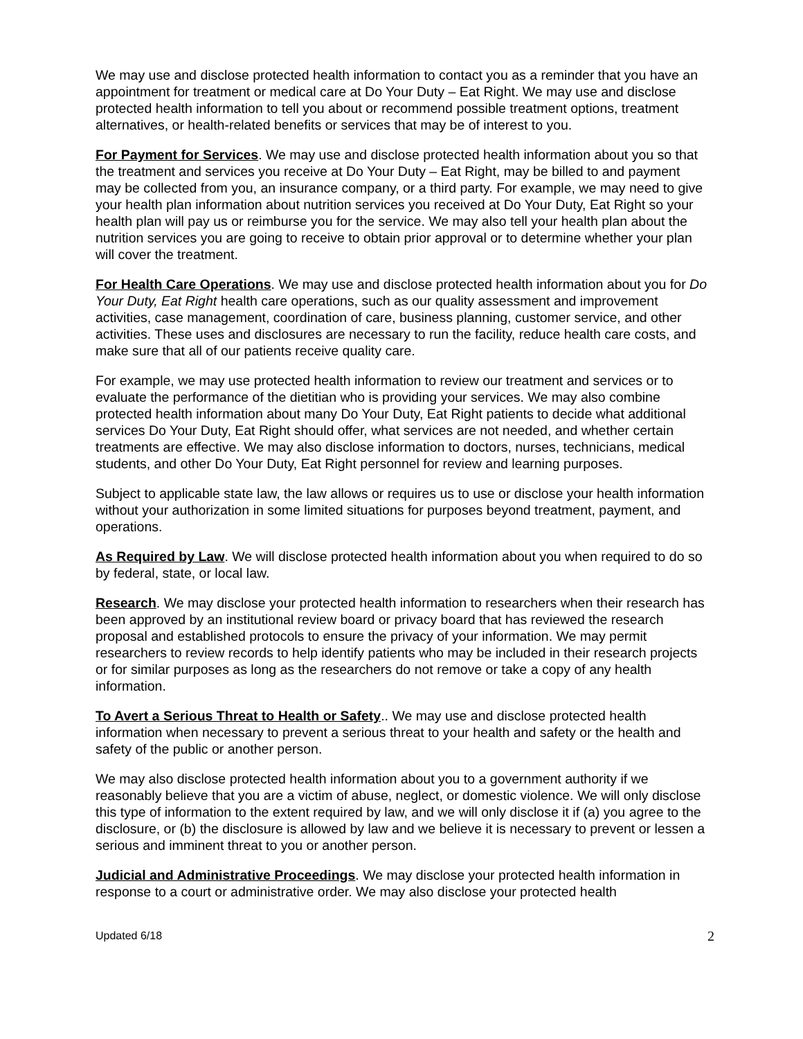We may use and disclose protected health information to contact you as a reminder that you have an appointment for treatment or medical care at Do Your Duty – Eat Right. We may use and disclose protected health information to tell you about or recommend possible treatment options, treatment alternatives, or health-related benefits or services that may be of interest to you.
For Payment for Services. We may use and disclose protected health information about you so that the treatment and services you receive at Do Your Duty – Eat Right, may be billed to and payment may be collected from you, an insurance company, or a third party. For example, we may need to give your health plan information about nutrition services you received at Do Your Duty, Eat Right so your health plan will pay us or reimburse you for the service. We may also tell your health plan about the nutrition services you are going to receive to obtain prior approval or to determine whether your plan will cover the treatment.
For Health Care Operations. We may use and disclose protected health information about you for Do Your Duty, Eat Right health care operations, such as our quality assessment and improvement activities, case management, coordination of care, business planning, customer service, and other activities. These uses and disclosures are necessary to run the facility, reduce health care costs, and make sure that all of our patients receive quality care.
For example, we may use protected health information to review our treatment and services or to evaluate the performance of the dietitian who is providing your services. We may also combine protected health information about many Do Your Duty, Eat Right patients to decide what additional services Do Your Duty, Eat Right should offer, what services are not needed, and whether certain treatments are effective. We may also disclose information to doctors, nurses, technicians, medical students, and other Do Your Duty, Eat Right personnel for review and learning purposes.
Subject to applicable state law, the law allows or requires us to use or disclose your health information without your authorization in some limited situations for purposes beyond treatment, payment, and operations.
As Required by Law. We will disclose protected health information about you when required to do so by federal, state, or local law.
Research. We may disclose your protected health information to researchers when their research has been approved by an institutional review board or privacy board that has reviewed the research proposal and established protocols to ensure the privacy of your information. We may permit researchers to review records to help identify patients who may be included in their research projects or for similar purposes as long as the researchers do not remove or take a copy of any health information.
To Avert a Serious Threat to Health or Safety.. We may use and disclose protected health information when necessary to prevent a serious threat to your health and safety or the health and safety of the public or another person.
We may also disclose protected health information about you to a government authority if we reasonably believe that you are a victim of abuse, neglect, or domestic violence. We will only disclose this type of information to the extent required by law, and we will only disclose it if (a) you agree to the disclosure, or (b) the disclosure is allowed by law and we believe it is necessary to prevent or lessen a serious and imminent threat to you or another person.
Judicial and Administrative Proceedings. We may disclose your protected health information in response to a court or administrative order. We may also disclose your protected health
Updated 6/18 2